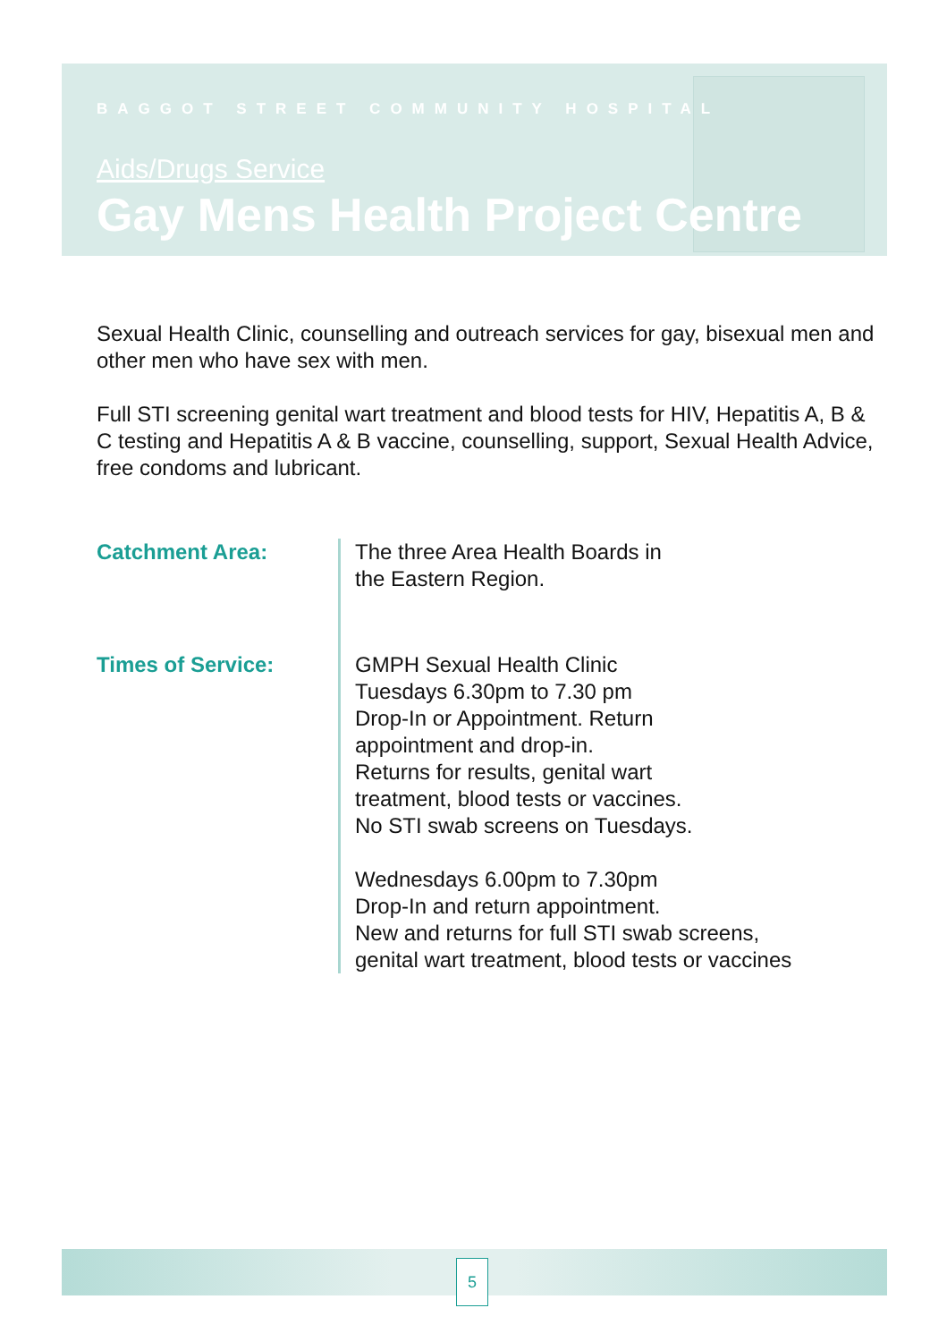BAGGOT STREET COMMUNITY HOSPITAL
Aids/Drugs Service
Gay Mens Health Project Centre
Sexual Health Clinic, counselling and outreach services for gay, bisexual men and other men who have sex with men.
Full STI screening genital wart treatment and blood tests for HIV, Hepatitis A, B & C testing and Hepatitis A & B vaccine, counselling, support, Sexual Health Advice, free condoms and lubricant.
Catchment Area: The three Area Health Boards in
the Eastern Region.
Times of Service: GMPH Sexual Health Clinic
Tuesdays 6.30pm to 7.30 pm
Drop-In or Appointment. Return
appointment and drop-in.
Returns for results, genital wart
treatment, blood tests or vaccines.
No STI swab screens on Tuesdays.
Wednesdays 6.00pm to 7.30pm
Drop-In and return appointment.
New and returns for full STI swab screens,
genital wart treatment, blood tests or vaccines
5